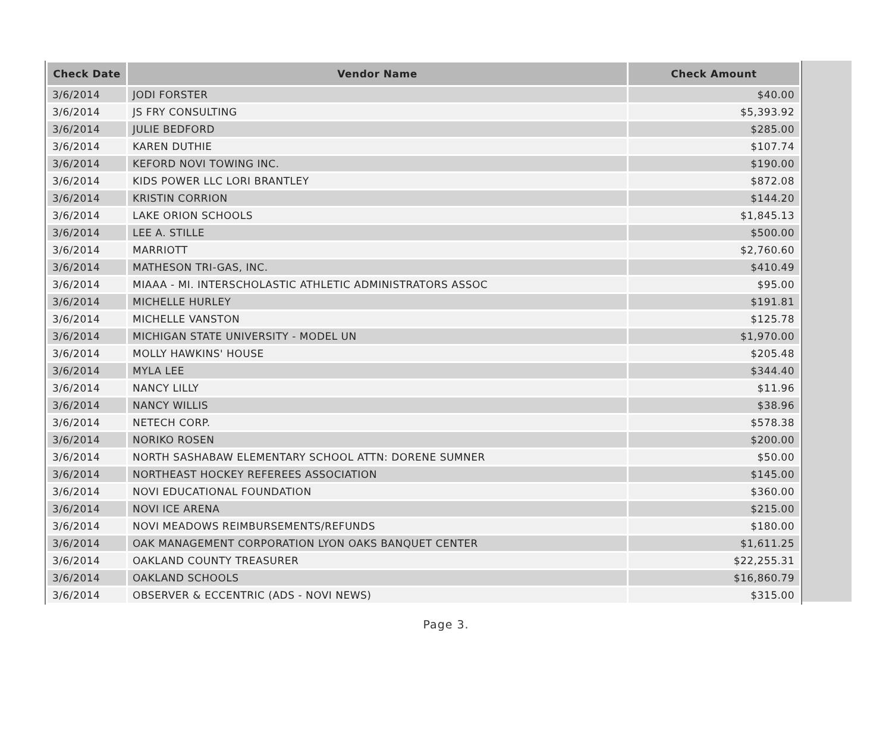| Check Date | Vendor Name | Check Amount |
| --- | --- | --- |
| 3/6/2014 | JODI FORSTER | $40.00 |
| 3/6/2014 | JS FRY CONSULTING | $5,393.92 |
| 3/6/2014 | JULIE BEDFORD | $285.00 |
| 3/6/2014 | KAREN DUTHIE | $107.74 |
| 3/6/2014 | KEFORD NOVI TOWING INC. | $190.00 |
| 3/6/2014 | KIDS POWER LLC LORI BRANTLEY | $872.08 |
| 3/6/2014 | KRISTIN CORRION | $144.20 |
| 3/6/2014 | LAKE ORION SCHOOLS | $1,845.13 |
| 3/6/2014 | LEE A. STILLE | $500.00 |
| 3/6/2014 | MARRIOTT | $2,760.60 |
| 3/6/2014 | MATHESON TRI-GAS, INC. | $410.49 |
| 3/6/2014 | MIAAA - MI. INTERSCHOLASTIC ATHLETIC ADMINISTRATORS ASSOC | $95.00 |
| 3/6/2014 | MICHELLE HURLEY | $191.81 |
| 3/6/2014 | MICHELLE VANSTON | $125.78 |
| 3/6/2014 | MICHIGAN STATE UNIVERSITY - MODEL UN | $1,970.00 |
| 3/6/2014 | MOLLY HAWKINS' HOUSE | $205.48 |
| 3/6/2014 | MYLA LEE | $344.40 |
| 3/6/2014 | NANCY LILLY | $11.96 |
| 3/6/2014 | NANCY WILLIS | $38.96 |
| 3/6/2014 | NETECH CORP. | $578.38 |
| 3/6/2014 | NORIKO ROSEN | $200.00 |
| 3/6/2014 | NORTH SASHABAW ELEMENTARY SCHOOL ATTN: DORENE SUMNER | $50.00 |
| 3/6/2014 | NORTHEAST HOCKEY REFEREES ASSOCIATION | $145.00 |
| 3/6/2014 | NOVI EDUCATIONAL FOUNDATION | $360.00 |
| 3/6/2014 | NOVI ICE ARENA | $215.00 |
| 3/6/2014 | NOVI MEADOWS REIMBURSEMENTS/REFUNDS | $180.00 |
| 3/6/2014 | OAK MANAGEMENT CORPORATION LYON OAKS BANQUET CENTER | $1,611.25 |
| 3/6/2014 | OAKLAND COUNTY TREASURER | $22,255.31 |
| 3/6/2014 | OAKLAND SCHOOLS | $16,860.79 |
| 3/6/2014 | OBSERVER & ECCENTRIC (ADS - NOVI NEWS) | $315.00 |
Page 3.